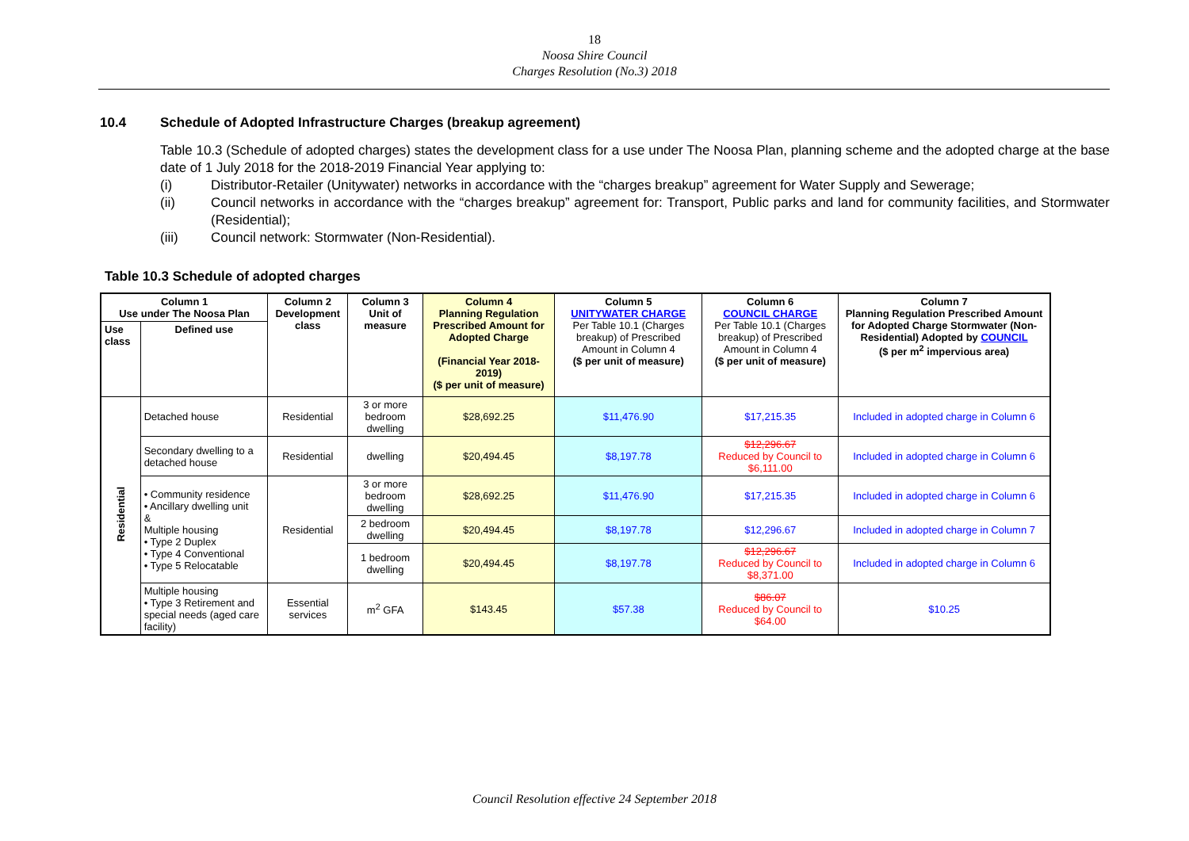18
Noosa Shire Council
Charges Resolution (No.3) 2018
10.4 Schedule of Adopted Infrastructure Charges (breakup agreement)
Table 10.3 (Schedule of adopted charges) states the development class for a use under The Noosa Plan, planning scheme and the adopted charge at the base date of 1 July 2018 for the 2018-2019 Financial Year applying to:
(i) Distributor-Retailer (Unitywater) networks in accordance with the “charges breakup” agreement for Water Supply and Sewerage;
(ii) Council networks in accordance with the “charges breakup” agreement for: Transport, Public parks and land for community facilities, and Stormwater (Residential);
(iii) Council network: Stormwater (Non-Residential).
Table 10.3 Schedule of adopted charges
| Column 1 Use under The Noosa Plan | | Column 2 Development class | Column 3 Unit of measure | Column 4 Planning Regulation Prescribed Amount for Adopted Charge (Financial Year 2018-2019) ($ per unit of measure) | Column 5 UNITYWATER CHARGE Per Table 10.1 (Charges breakup) of Prescribed Amount in Column 4 ($ per unit of measure) | Column 6 COUNCIL CHARGE Per Table 10.1 (Charges breakup) of Prescribed Amount in Column 4 ($ per unit of measure) | Column 7 Planning Regulation Prescribed Amount for Adopted Charge Stormwater (Non-Residential) Adopted by COUNCIL ($ per m<sup>2</sup> impervious area) |
| --- | --- | --- | --- | --- | --- | --- | --- |
| Use class | Defined use | | | | | | |
| Residential | Detached house | Residential | 3 or more bedroom dwelling | $28,692.25 | $11,476.90 | $17,215.35 | Included in adopted charge in Column 6 |
| | Secondary dwelling to a detached house | Residential | dwelling | $20,494.45 | $8,197.78 | $12,296.67 Reduced by Council to $6,111.00 | Included in adopted charge in Column 6 |
| | • Community residence • Ancillary dwelling unit & Multiple housing • Type 2 Duplex • Type 4 Conventional • Type 5 Relocatable | Residential | 3 or more bedroom dwelling | $28,692.25 | $11,476.90 | $17,215.35 | Included in adopted charge in Column 6 |
| | | | 2 bedroom dwelling | $20,494.45 | $8,197.78 | $12,296.67 | Included in adopted charge in Column 7 |
| | | | 1 bedroom dwelling | $20,494.45 | $8,197.78 | $12,296.67 Reduced by Council to $8,371.00 | Included in adopted charge in Column 6 |
| | Multiple housing • Type 3 Retirement and special needs (aged care facility) | Essential services | m<sup>2</sup> GFA | $143.45 | $57.38 | $86.07 Reduced by Council to $64.00 | $10.25 |
Council Resolution effective 24 September 2018